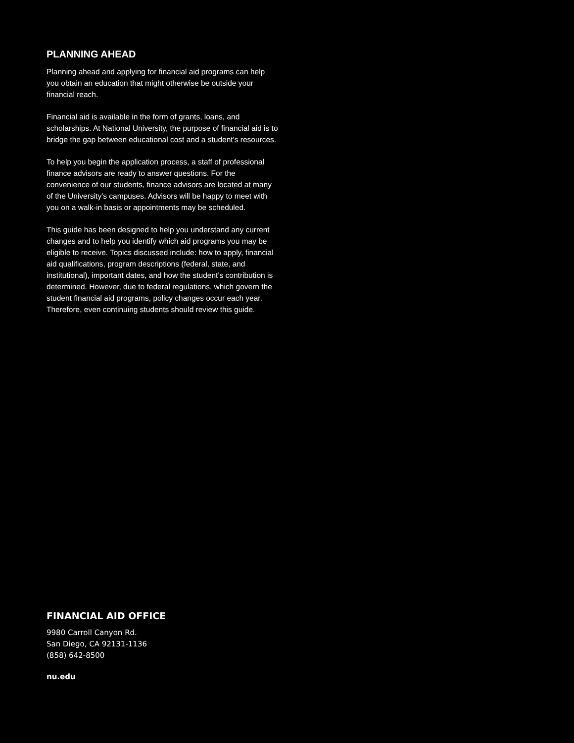PLANNING AHEAD
Planning ahead and applying for financial aid programs can help you obtain an education that might otherwise be outside your financial reach.
Financial aid is available in the form of grants, loans, and scholarships. At National University, the purpose of financial aid is to bridge the gap between educational cost and a student’s resources.
To help you begin the application process, a staff of professional finance advisors are ready to answer questions. For the convenience of our students, finance advisors are located at many of the University’s campuses. Advisors will be happy to meet with you on a walk-in basis or appointments may be scheduled.
This guide has been designed to help you understand any current changes and to help you identify which aid programs you may be eligible to receive. Topics discussed include: how to apply, financial aid qualifications, program descriptions (federal, state, and institutional), important dates, and how the student’s contribution is determined. However, due to federal regulations, which govern the student financial aid programs, policy changes occur each year. Therefore, even continuing students should review this guide.
FINANCIAL AID OFFICE
9980 Carroll Canyon Rd.
San Diego, CA 92131-1136
(858) 642-8500
nu.edu